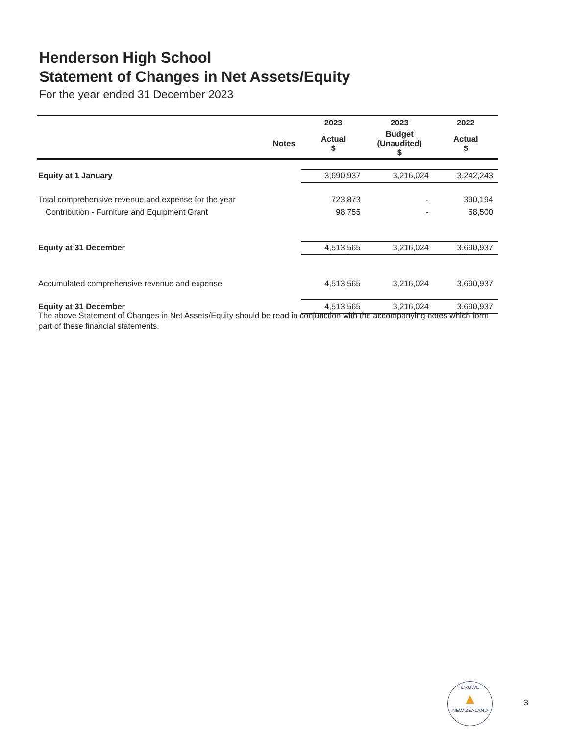Henderson High School
Statement of Changes in Net Assets/Equity
For the year ended 31 December 2023
| | | 2023 | 2023 | 2022 |
| --- | --- | --- | --- | --- |
| | Notes | Actual $ | Budget (Unaudited) $ | Actual $ |
| Equity at 1 January | | 3,690,937 | 3,216,024 | 3,242,243 |
| Total comprehensive revenue and expense for the year | | 723,873 | - | 390,194 |
| Contribution - Furniture and Equipment Grant | | 98,755 | - | 58,500 |
| Equity at 31 December | | 4,513,565 | 3,216,024 | 3,690,937 |
| Accumulated comprehensive revenue and expense | | 4,513,565 | 3,216,024 | 3,690,937 |
| Equity at 31 December | | 4,513,565 | 3,216,024 | 3,690,937 |
The above Statement of Changes in Net Assets/Equity should be read in conjunction with the accompanying notes which form part of these financial statements.
CROWE
▲
NEW ZEALAND
3